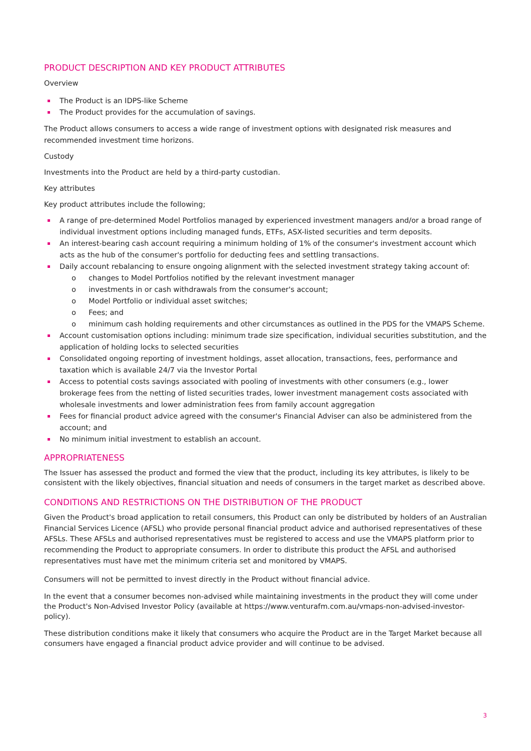PRODUCT DESCRIPTION AND KEY PRODUCT ATTRIBUTES
Overview
The Product is an IDPS-like Scheme
The Product provides for the accumulation of savings.
The Product allows consumers to access a wide range of investment options with designated risk measures and recommended investment time horizons.
Custody
Investments into the Product are held by a third-party custodian.
Key attributes
Key product attributes include the following;
A range of pre-determined Model Portfolios managed by experienced investment managers and/or a broad range of individual investment options including managed funds, ETFs, ASX-listed securities and term deposits.
An interest-bearing cash account requiring a minimum holding of 1% of the consumer's investment account which acts as the hub of the consumer's portfolio for deducting fees and settling transactions.
Daily account rebalancing to ensure ongoing alignment with the selected investment strategy taking account of:
o changes to Model Portfolios notified by the relevant investment manager
o investments in or cash withdrawals from the consumer's account;
o Model Portfolio or individual asset switches;
o Fees; and
o minimum cash holding requirements and other circumstances as outlined in the PDS for the VMAPS Scheme.
Account customisation options including: minimum trade size specification, individual securities substitution, and the application of holding locks to selected securities
Consolidated ongoing reporting of investment holdings, asset allocation, transactions, fees, performance and taxation which is available 24/7 via the Investor Portal
Access to potential costs savings associated with pooling of investments with other consumers (e.g., lower brokerage fees from the netting of listed securities trades, lower investment management costs associated with wholesale investments and lower administration fees from family account aggregation
Fees for financial product advice agreed with the consumer's Financial Adviser can also be administered from the account; and
No minimum initial investment to establish an account.
APPROPRIATENESS
The Issuer has assessed the product and formed the view that the product, including its key attributes, is likely to be consistent with the likely objectives, financial situation and needs of consumers in the target market as described above.
CONDITIONS AND RESTRICTIONS ON THE DISTRIBUTION OF THE PRODUCT
Given the Product's broad application to retail consumers, this Product can only be distributed by holders of an Australian Financial Services Licence (AFSL) who provide personal financial product advice and authorised representatives of these AFSLs. These AFSLs and authorised representatives must be registered to access and use the VMAPS platform prior to recommending the Product to appropriate consumers. In order to distribute this product the AFSL and authorised representatives must have met the minimum criteria set and monitored by VMAPS.
Consumers will not be permitted to invest directly in the Product without financial advice.
In the event that a consumer becomes non-advised while maintaining investments in the product they will come under the Product's Non-Advised Investor Policy (available at https://www.venturafm.com.au/vmaps-non-advised-investor-policy).
These distribution conditions make it likely that consumers who acquire the Product are in the Target Market because all consumers have engaged a financial product advice provider and will continue to be advised.
3